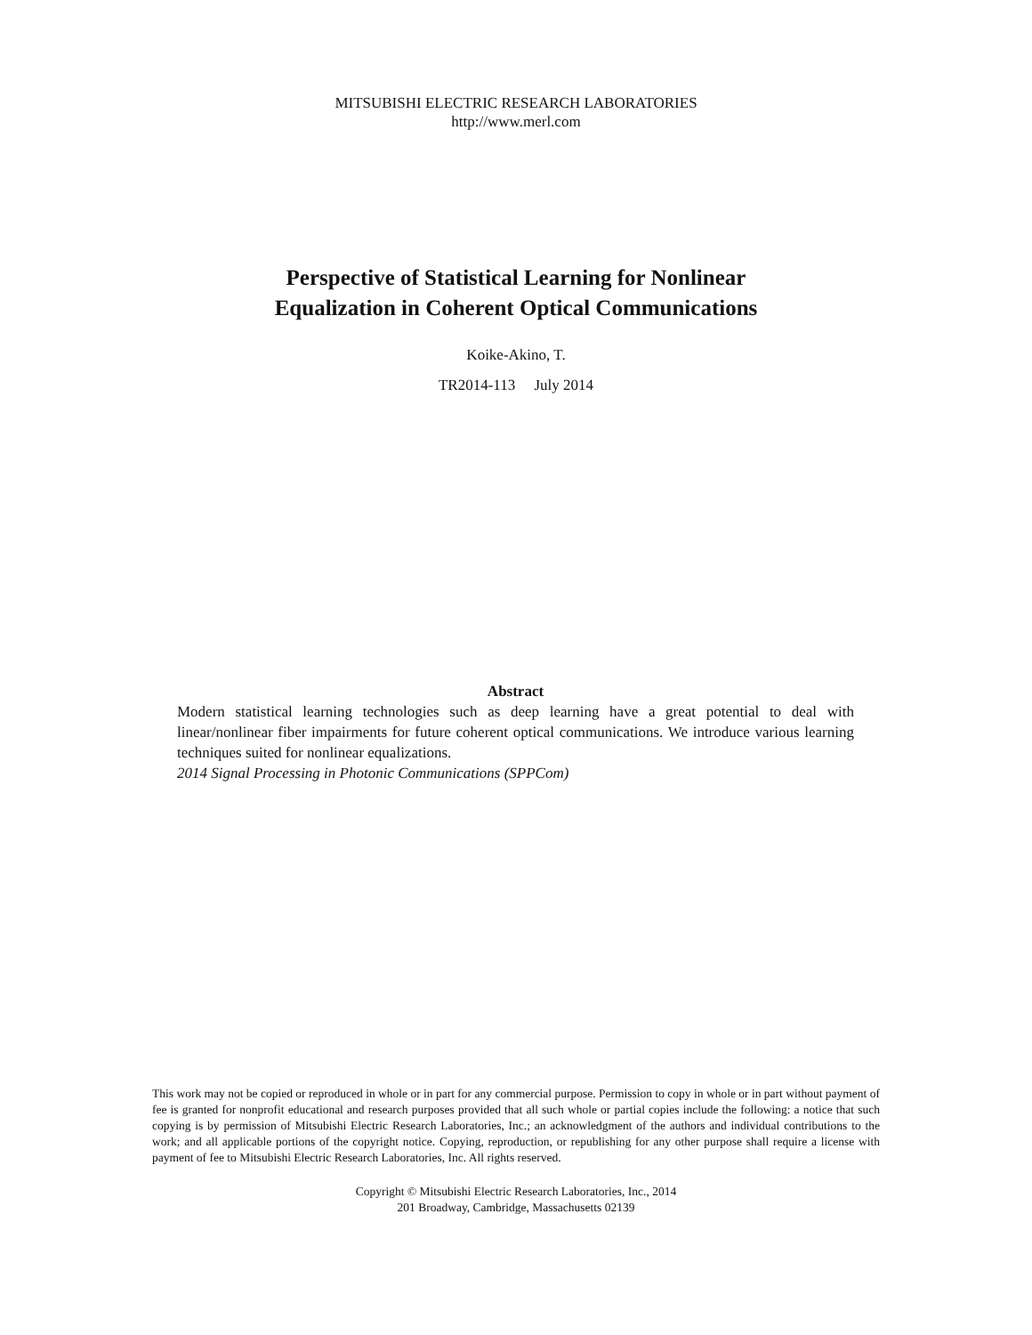MITSUBISHI ELECTRIC RESEARCH LABORATORIES
http://www.merl.com
Perspective of Statistical Learning for Nonlinear
Equalization in Coherent Optical Communications
Koike-Akino, T.
TR2014-113 July 2014
Abstract
Modern statistical learning technologies such as deep learning have a great potential to deal with linear/nonlinear fiber impairments for future coherent optical communications. We introduce various learning techniques suited for nonlinear equalizations.
2014 Signal Processing in Photonic Communications (SPPCom)
This work may not be copied or reproduced in whole or in part for any commercial purpose. Permission to copy in whole or in part without payment of fee is granted for nonprofit educational and research purposes provided that all such whole or partial copies include the following: a notice that such copying is by permission of Mitsubishi Electric Research Laboratories, Inc.; an acknowledgment of the authors and individual contributions to the work; and all applicable portions of the copyright notice. Copying, reproduction, or republishing for any other purpose shall require a license with payment of fee to Mitsubishi Electric Research Laboratories, Inc. All rights reserved.
Copyright © Mitsubishi Electric Research Laboratories, Inc., 2014
201 Broadway, Cambridge, Massachusetts 02139